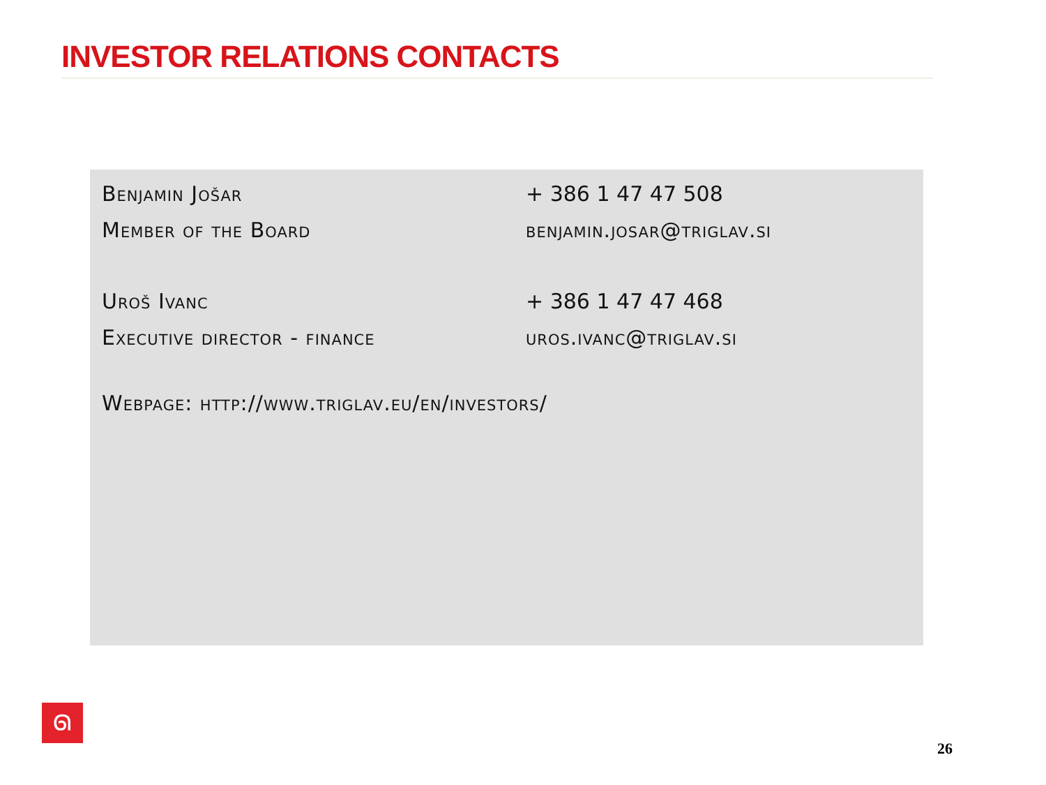INVESTOR RELATIONS CONTACTS
Benjamin Jošar
Member of the Board
+ 386 1 47 47 508
benjamin.josar@triglav.si
Uroš Ivanc
Executive director - finance
+ 386 1 47 47 468
uros.ivanc@triglav.si
Webpage: http://www.triglav.eu/en/investors/
ᘏ
26